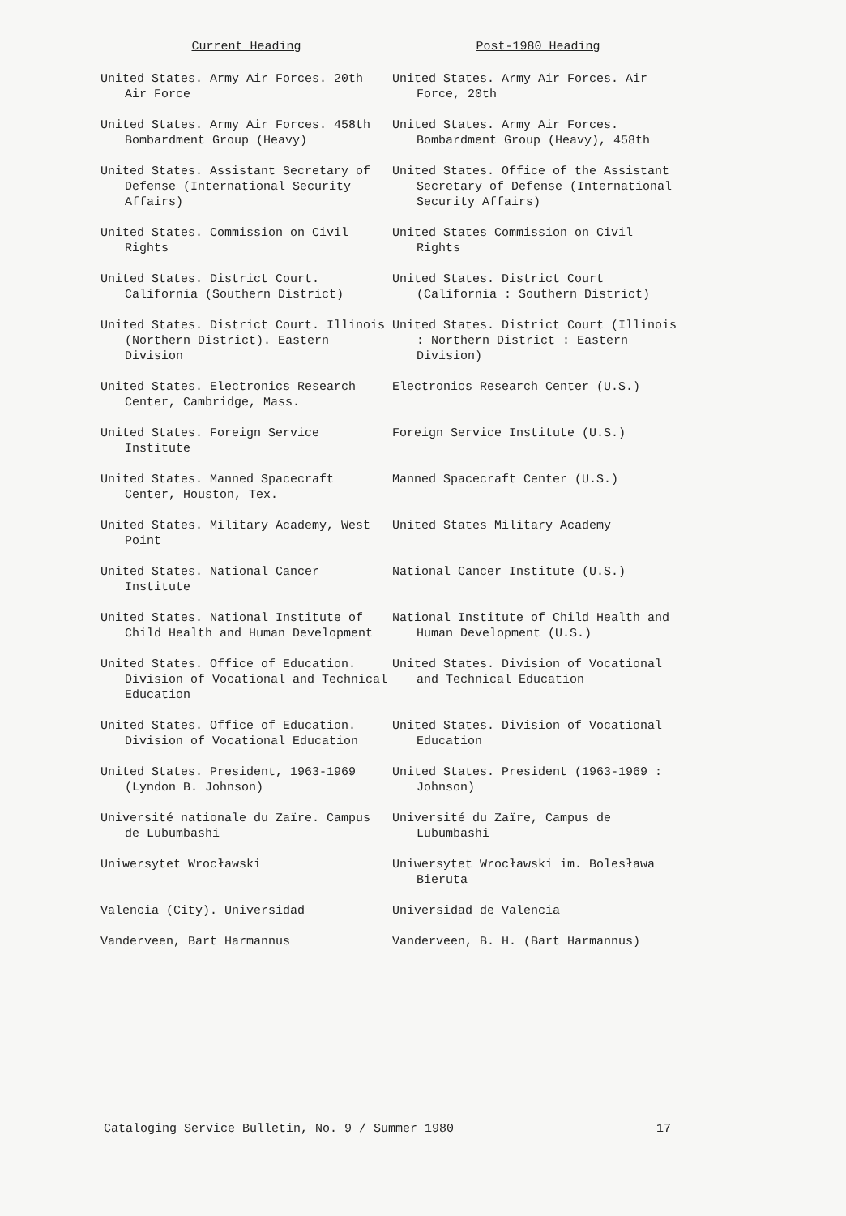| Current Heading | Post-1980 Heading |
| --- | --- |
| United States. Army Air Forces. 20th Air Force | United States. Army Air Forces. Air Force, 20th |
| United States. Army Air Forces. 458th Bombardment Group (Heavy) | United States. Army Air Forces. Bombardment Group (Heavy), 458th |
| United States. Assistant Secretary of Defense (International Security Affairs) | United States. Office of the Assistant Secretary of Defense (International Security Affairs) |
| United States. Commission on Civil Rights | United States Commission on Civil Rights |
| United States. District Court. California (Southern District) | United States. District Court (California : Southern District) |
| United States. District Court. Illinois (Northern District). Eastern Division | United States. District Court (Illinois : Northern District : Eastern Division) |
| United States. Electronics Research Center, Cambridge, Mass. | Electronics Research Center (U.S.) |
| United States. Foreign Service Institute | Foreign Service Institute (U.S.) |
| United States. Manned Spacecraft Center, Houston, Tex. | Manned Spacecraft Center (U.S.) |
| United States. Military Academy, West Point | United States Military Academy |
| United States. National Cancer Institute | National Cancer Institute (U.S.) |
| United States. National Institute of Child Health and Human Development | National Institute of Child Health and Human Development (U.S.) |
| United States. Office of Education. Division of Vocational and Technical Education | United States. Division of Vocational and Technical Education |
| United States. Office of Education. Division of Vocational Education | United States. Division of Vocational Education |
| United States. President, 1963-1969 (Lyndon B. Johnson) | United States. President (1963-1969 : Johnson) |
| Université nationale du Zaïre. Campus de Lubumbashi | Université du Zaïre, Campus de Lubumbashi |
| Uniwersytet Wrocławski | Uniwersytet Wrocławski im. Bolesława Bieruta |
| Valencia (City). Universidad | Universidad de Valencia |
| Vanderveen, Bart Harmannus | Vanderveen, B. H. (Bart Harmannus) |
Cataloging Service Bulletin, No. 9 / Summer 1980 17